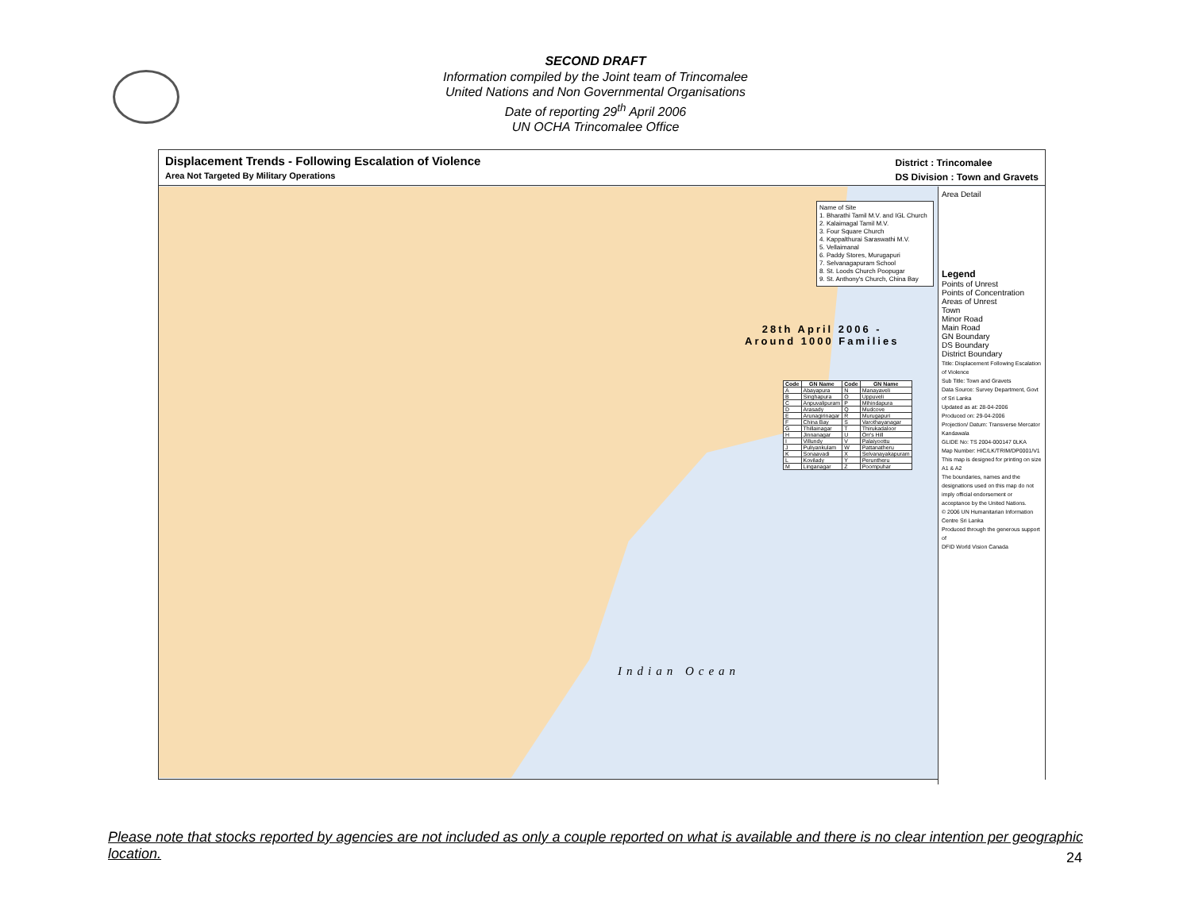SECOND DRAFT
Information compiled by the Joint team of Trincomalee
United Nations and Non Governmental Organisations
Date of reporting 29<sup>th</sup> April 2006
UN OCHA Trincomalee Office
Displacement Trends - Following Escalation of Violence
Area Not Targeted By Military Operations
District : Trincomalee
DS Division : Town and Gravets
Name of Site
1. Bharathi Tamil M.V. and IGL Church
2. Kalaimagal Tamil M.V.
3. Four Square Church
4. Kappalthurai Saraswathi M.V.
5. Vellaimanal
6. Paddy Stores, Murugapuri
7. Selvanagapuram School
8. St. Loods Church Poopugar
9. St. Anthony's Church, China Bay
28th April 2006 -
Around 1000 Families
| Code | GN Name | Code | GN Name |
| --- | --- | --- | --- |
| A | Abayapura | N | Manayaveli |
| B | Singhapura | O | Uppuveli |
| C | Anpuvalipuram | P | Mihindapura |
| D | Arasady | Q | Mudcove |
| E | Arunagirinagar | R | Murugapuri |
| F | China Bay | S | Varothayanagar |
| G | Thillainagar | T | Thirukadaloor |
| H | Jinnanagar | U | Orr's Hill |
| I | Villundy | V | Palaiyoottu |
| J | Puliyankulam | W | Pattanatheru |
| K | Sonaavadi | X | Selvanayakapuram |
| L | Kovilady | Y | Peruntheru |
| M | Linganagar | Z | Poompuhar |
Indian Ocean
Area Detail
Legend
Points of Unrest
Points of Concentration
Areas of Unrest
Town
Minor Road
Main Road
GN Boundary
DS Boundary
District Boundary
Title: Displacement Following Escalation of Violence
Sub Title: Town and Gravets
Data Source: Survey Department, Govt of Sri Lanka
Updated as at: 28-04-2006
Produced on: 29-04-2006
Projection/ Datum: Transverse Mercator Kandawala
GLIDE No: TS 2004-000147 0LKA
Map Number: HIC/LK/TRIM/DP0001/V1
This map is designed for printing on size A1 & A2
The boundaries, names and the designations used on this map do not imply official endorsement or acceptance by the United Nations.
© 2006 UN Humanitarian Information Centre Sri Lanka
Produced through the generous support of
DFID World Vision Canada
Please note that stocks reported by agencies are not included as only a couple reported on what is available and there is no clear intention per geographic location.
24